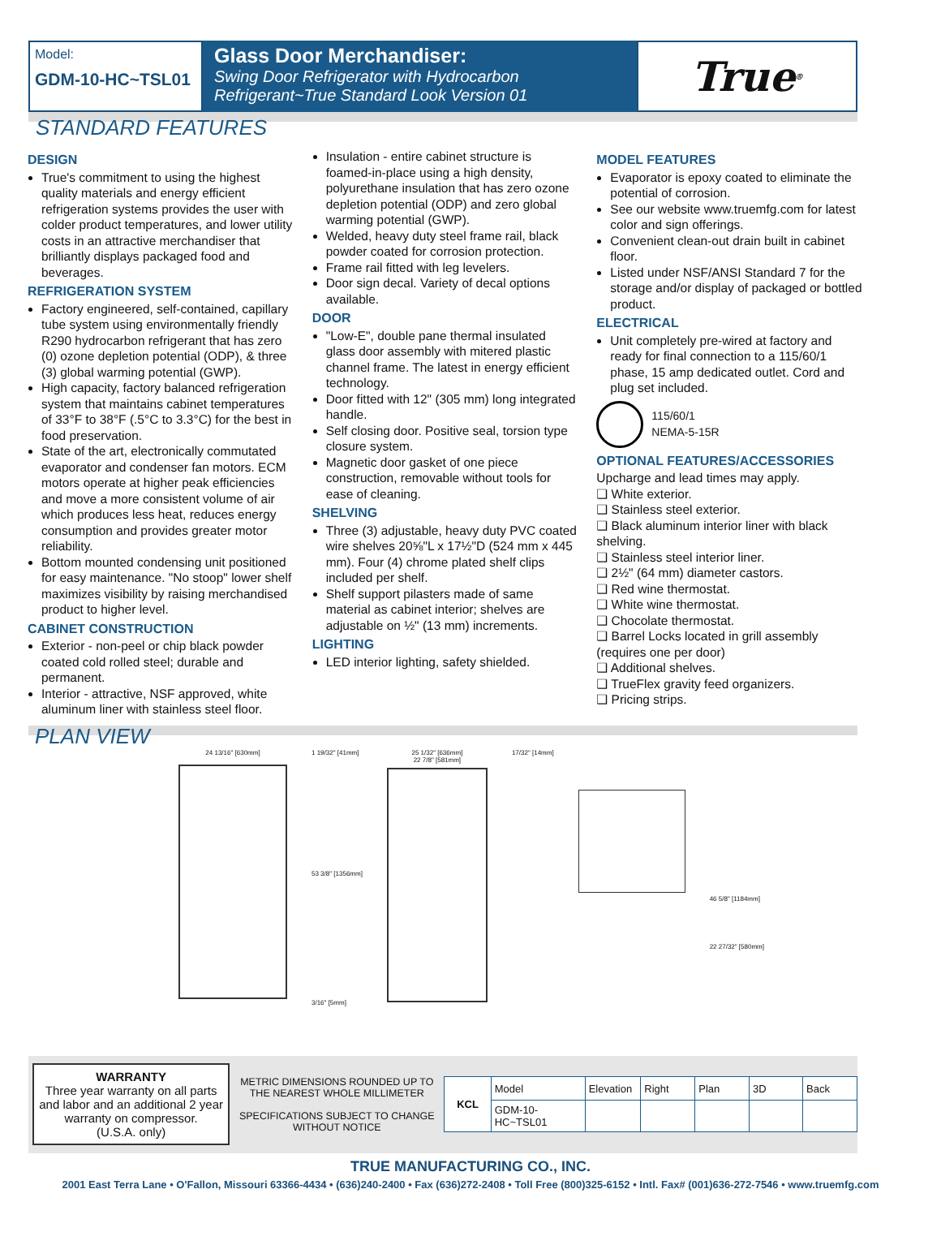Model:
GDM-10-HC~TSL01
Glass Door Merchandiser:
Swing Door Refrigerator with Hydrocarbon Refrigerant~True Standard Look Version 01
True<sup>®</sup>
STANDARD FEATURES
DESIGN
True's commitment to using the highest quality materials and energy efficient refrigeration systems provides the user with colder product temperatures, and lower utility costs in an attractive merchandiser that brilliantly displays packaged food and beverages.
REFRIGERATION SYSTEM
Factory engineered, self-contained, capillary tube system using environmentally friendly R290 hydrocarbon refrigerant that has zero (0) ozone depletion potential (ODP), & three (3) global warming potential (GWP).
High capacity, factory balanced refrigeration system that maintains cabinet temperatures of 33°F to 38°F (.5°C to 3.3°C) for the best in food preservation.
State of the art, electronically commutated evaporator and condenser fan motors. ECM motors operate at higher peak efficiencies and move a more consistent volume of air which produces less heat, reduces energy consumption and provides greater motor reliability.
Bottom mounted condensing unit positioned for easy maintenance. "No stoop" lower shelf maximizes visibility by raising merchandised product to higher level.
CABINET CONSTRUCTION
Exterior - non-peel or chip black powder coated cold rolled steel; durable and permanent.
Interior - attractive, NSF approved, white aluminum liner with stainless steel floor.
Insulation - entire cabinet structure is foamed-in-place using a high density, polyurethane insulation that has zero ozone depletion potential (ODP) and zero global warming potential (GWP).
Welded, heavy duty steel frame rail, black powder coated for corrosion protection.
Frame rail fitted with leg levelers.
Door sign decal. Variety of decal options available.
DOOR
"Low-E", double pane thermal insulated glass door assembly with mitered plastic channel frame. The latest in energy efficient technology.
Door fitted with 12" (305 mm) long integrated handle.
Self closing door. Positive seal, torsion type closure system.
Magnetic door gasket of one piece construction, removable without tools for ease of cleaning.
SHELVING
Three (3) adjustable, heavy duty PVC coated wire shelves 20⅝"L x 17½"D (524 mm x 445 mm). Four (4) chrome plated shelf clips included per shelf.
Shelf support pilasters made of same material as cabinet interior; shelves are adjustable on ½" (13 mm) increments.
LIGHTING
LED interior lighting, safety shielded.
MODEL FEATURES
Evaporator is epoxy coated to eliminate the potential of corrosion.
See our website www.truemfg.com for latest color and sign offerings.
Convenient clean-out drain built in cabinet floor.
Listed under NSF/ANSI Standard 7 for the storage and/or display of packaged or bottled product.
ELECTRICAL
Unit completely pre-wired at factory and ready for final connection to a 115/60/1 phase, 15 amp dedicated outlet. Cord and plug set included.
115/60/1
NEMA-5-15R
OPTIONAL FEATURES/ACCESSORIES
Upcharge and lead times may apply.
❑ White exterior.
❑ Stainless steel exterior.
❑ Black aluminum interior liner with black shelving.
❑ Stainless steel interior liner.
❑ 2½" (64 mm) diameter castors.
❑ Red wine thermostat.
❑ White wine thermostat.
❑ Chocolate thermostat.
❑ Barrel Locks located in grill assembly (requires one per door)
❑ Additional shelves.
❑ TrueFlex gravity feed organizers.
❑ Pricing strips.
PLAN VIEW
24 13/16" [630mm] 1 19/32" [41mm]
53 3/8" [1356mm]
3/16" [5mm]
25 1/32" [636mm]
22 7/8" [581mm]
17/32" [14mm]
46 5/8" [1184mm]
22 27/32" [580mm]
WARRANTY
Three year warranty on all parts and labor and an additional 2 year warranty on compressor.
(U.S.A. only)
METRIC DIMENSIONS ROUNDED UP TO THE NEAREST WHOLE MILLIMETER
SPECIFICATIONS SUBJECT TO CHANGE WITHOUT NOTICE
| KCL | Model | Elevation | Right | Plan | 3D | Back |
| | GDM-10-HC~TSL01 | | | | | |
TRUE MANUFACTURING CO., INC.
2001 East Terra Lane • O'Fallon, Missouri 63366-4434 • (636)240-2400 • Fax (636)272-2408 • Toll Free (800)325-6152 • Intl. Fax# (001)636-272-7546 • www.truemfg.com